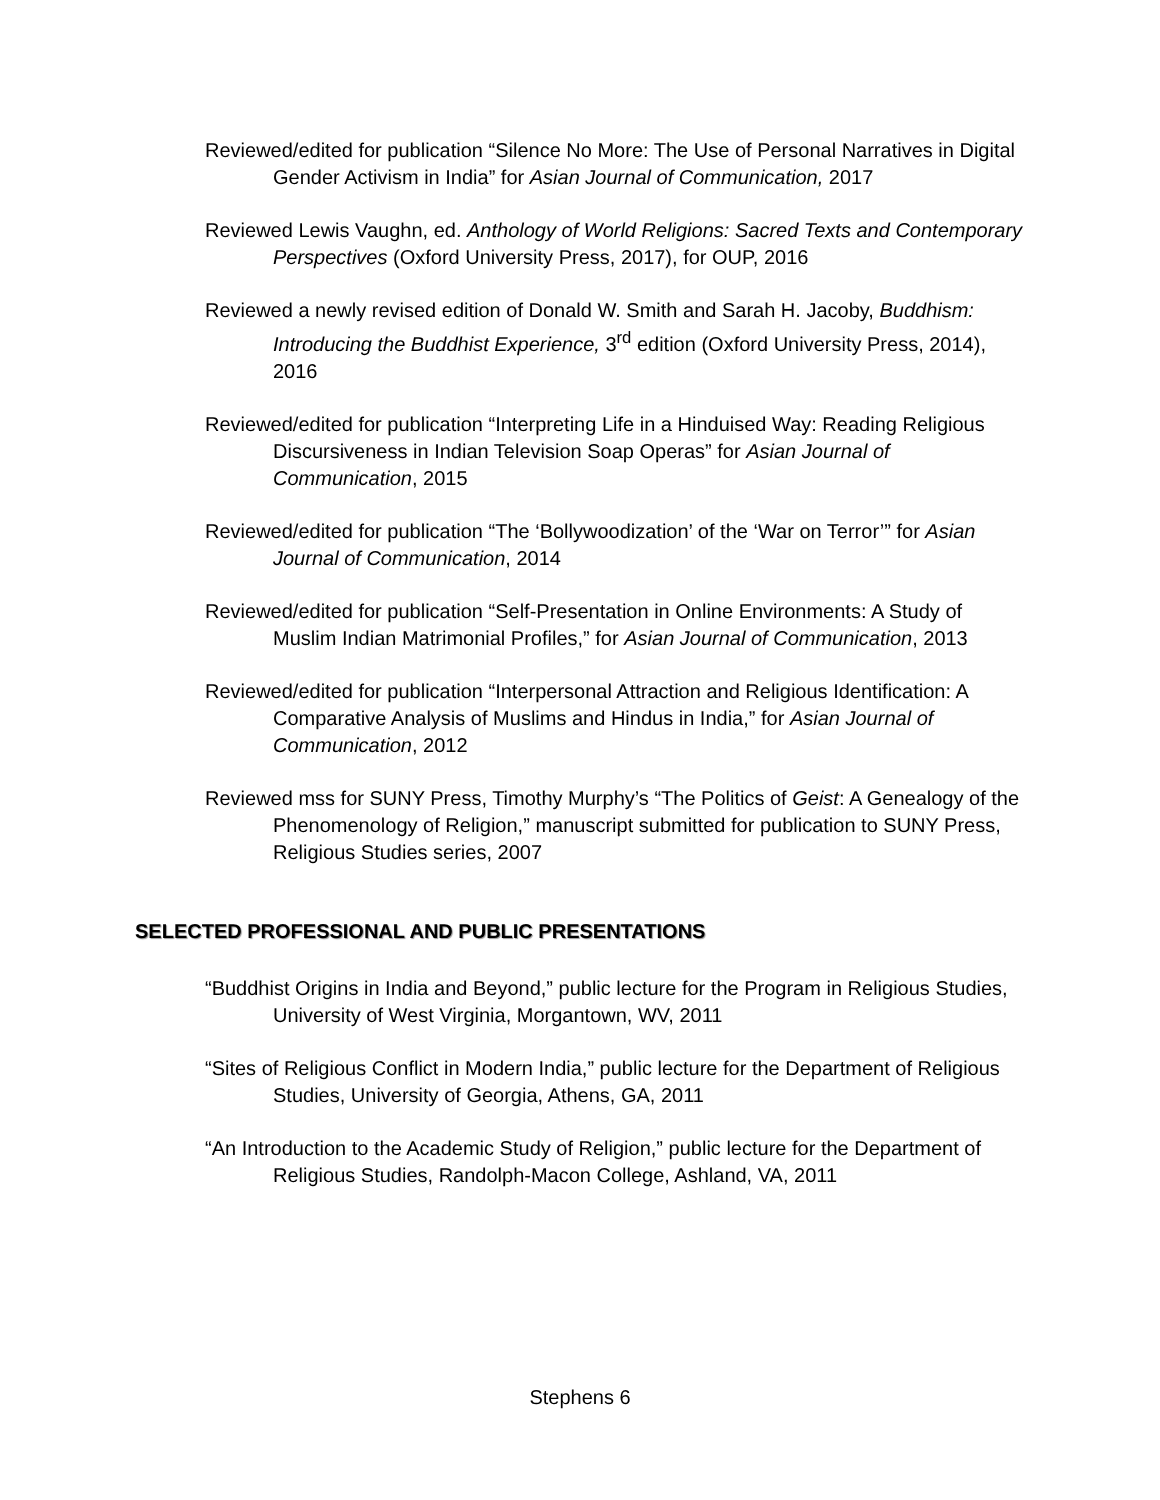Reviewed/edited for publication “Silence No More: The Use of Personal Narratives in Digital Gender Activism in India” for Asian Journal of Communication, 2017
Reviewed Lewis Vaughn, ed. Anthology of World Religions: Sacred Texts and Contemporary Perspectives (Oxford University Press, 2017), for OUP, 2016
Reviewed a newly revised edition of Donald W. Smith and Sarah H. Jacoby, Buddhism: Introducing the Buddhist Experience, 3<sup>rd</sup> edition (Oxford University Press, 2014), 2016
Reviewed/edited for publication “Interpreting Life in a Hinduised Way: Reading Religious Discursiveness in Indian Television Soap Operas” for Asian Journal of Communication, 2015
Reviewed/edited for publication “The ‘Bollywoodization’ of the ‘War on Terror’” for Asian Journal of Communication, 2014
Reviewed/edited for publication “Self-Presentation in Online Environments: A Study of Muslim Indian Matrimonial Profiles,” for Asian Journal of Communication, 2013
Reviewed/edited for publication “Interpersonal Attraction and Religious Identification: A Comparative Analysis of Muslims and Hindus in India,” for Asian Journal of Communication, 2012
Reviewed mss for SUNY Press, Timothy Murphy’s “The Politics of Geist: A Genealogy of the Phenomenology of Religion,” manuscript submitted for publication to SUNY Press, Religious Studies series, 2007
SELECTED PROFESSIONAL AND PUBLIC PRESENTATIONS
“Buddhist Origins in India and Beyond,” public lecture for the Program in Religious Studies, University of West Virginia, Morgantown, WV, 2011
“Sites of Religious Conflict in Modern India,” public lecture for the Department of Religious Studies, University of Georgia, Athens, GA, 2011
“An Introduction to the Academic Study of Religion,” public lecture for the Department of Religious Studies, Randolph-Macon College, Ashland, VA, 2011
Stephens 6